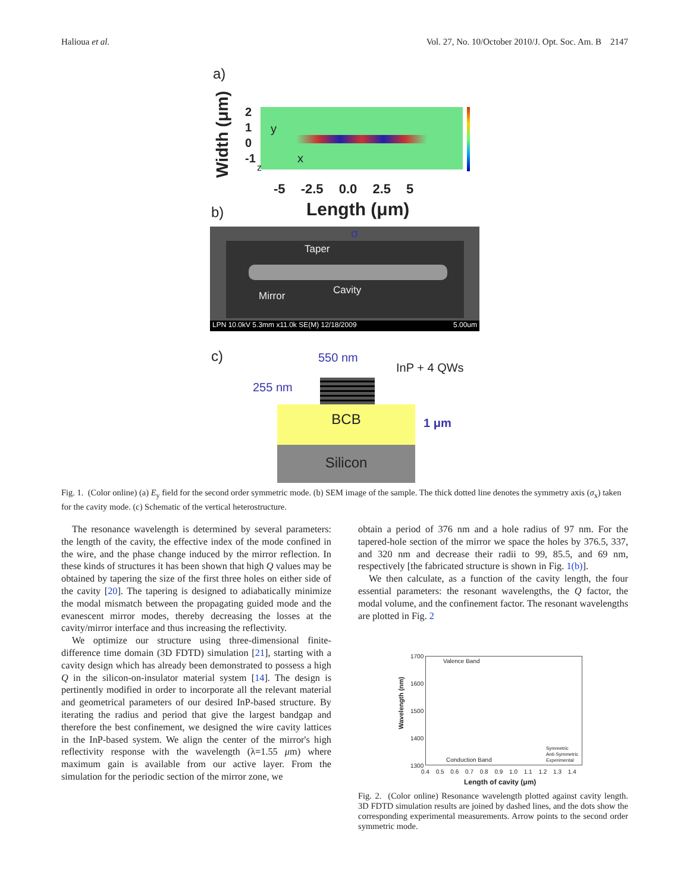Halioua et al. Vol. 27, No. 10/October 2010/J. Opt. Soc. Am. B 2147
a)
-5 -2.5 0.0 2.5 5
Length (μm)
2
1
0
-1
Width (μm)
y
x
z
b)
Taper
σ
Mirror Cavity
LPN 10.0kV 5.3mm x11.0k SE(M) 12/18/2009 5.00um
c) 550 nm
InP + 4 QWs
255 nm
BCB
1 μm
Silicon
Fig. 1. (Color online) (a) E<sub>y</sub> field for the second order symmetric mode. (b) SEM image of the sample. The thick dotted line denotes the symmetry axis (σ<sub>x</sub>) taken for the cavity mode. (c) Schematic of the vertical heterostructure.
The resonance wavelength is determined by several parameters: the length of the cavity, the effective index of the mode confined in the wire, and the phase change induced by the mirror reflection. In these kinds of structures it has been shown that high Q values may be obtained by tapering the size of the first three holes on either side of the cavity [20]. The tapering is designed to adiabatically minimize the modal mismatch between the propagating guided mode and the evanescent mirror modes, thereby decreasing the losses at the cavity/mirror interface and thus increasing the reflectivity.
We optimize our structure using three-dimensional finite-difference time domain (3D FDTD) simulation [21], starting with a cavity design which has already been demonstrated to possess a high Q in the silicon-on-insulator material system [14]. The design is pertinently modified in order to incorporate all the relevant material and geometrical parameters of our desired InP-based structure. By iterating the radius and period that give the largest bandgap and therefore the best confinement, we designed the wire cavity lattices in the InP-based system. We align the center of the mirror's high reflectivity response with the wavelength (λ=1.55 μm) where maximum gain is available from our active layer. From the simulation for the periodic section of the mirror zone, we
obtain a period of 376 nm and a hole radius of 97 nm. For the tapered-hole section of the mirror we space the holes by 376.5, 337, and 320 nm and decrease their radii to 99, 85.5, and 69 nm, respectively [the fabricated structure is shown in Fig. 1(b)].
We then calculate, as a function of the cavity length, the four essential parameters: the resonant wavelengths, the Q factor, the modal volume, and the confinement factor. The resonant wavelengths are plotted in Fig. 2
1700
1600
1500
1400
1300
Wavelength (nm)
Valence Band
Conduction Band
Symmetric
Anti-Symmetric
Experimental
0.4 0.5 0.6 0.7 0.8 0.9 1.0 1.1 1.2 1.3 1.4
Length of cavity (μm)
Fig. 2. (Color online) Resonance wavelength plotted against cavity length. 3D FDTD simulation results are joined by dashed lines, and the dots show the corresponding experimental measurements. Arrow points to the second order symmetric mode.